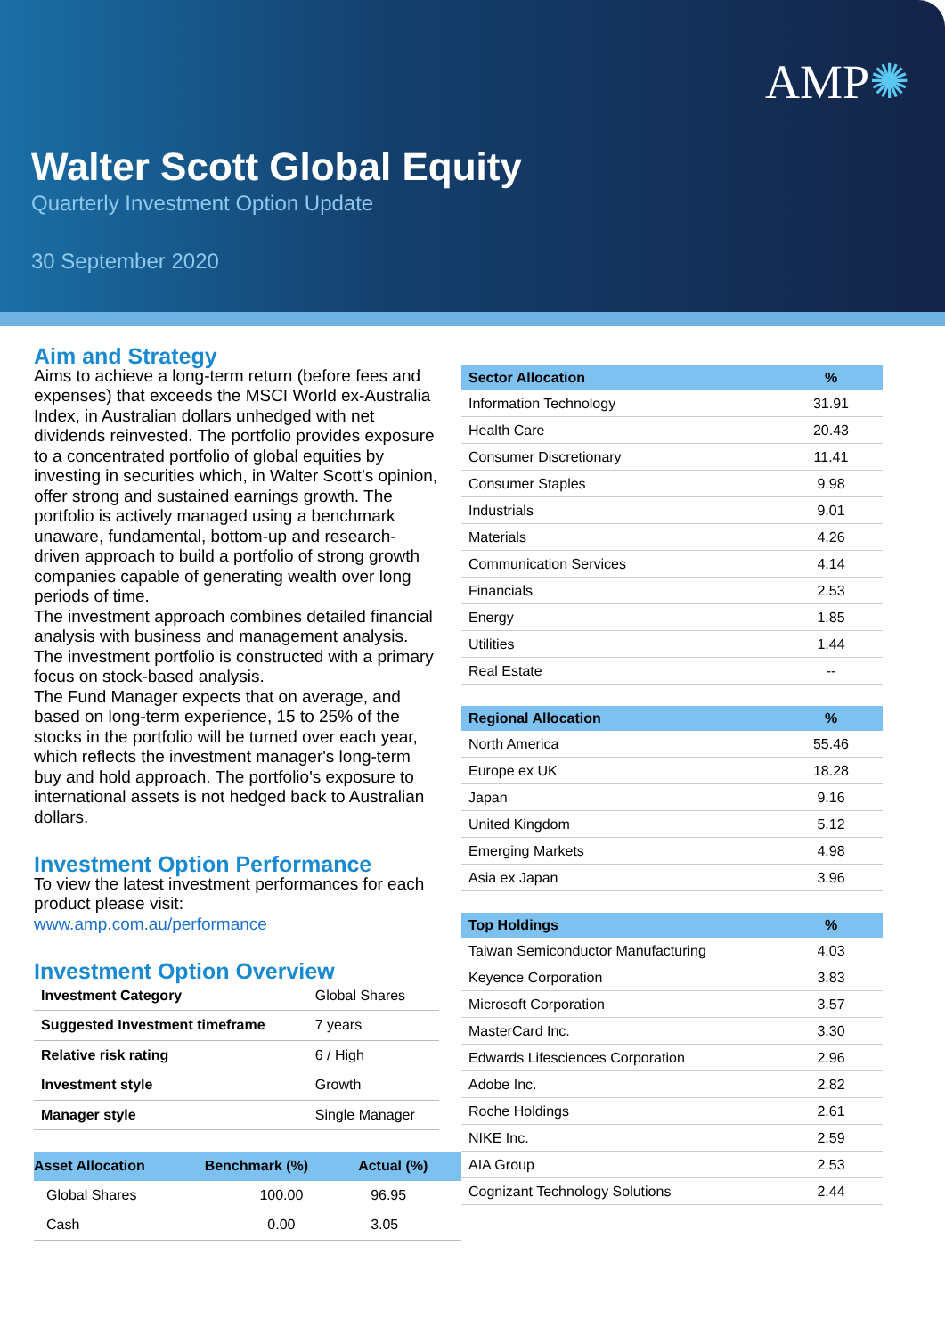AMP✺
Walter Scott Global Equity
Quarterly Investment Option Update
30 September 2020
Aim and Strategy
Aims to achieve a long-term return (before fees and expenses) that exceeds the MSCI World ex-Australia Index, in Australian dollars unhedged with net dividends reinvested. The portfolio provides exposure to a concentrated portfolio of global equities by investing in securities which, in Walter Scott’s opinion, offer strong and sustained earnings growth. The portfolio is actively managed using a benchmark unaware, fundamental, bottom-up and research-driven approach to build a portfolio of strong growth companies capable of generating wealth over long periods of time.
The investment approach combines detailed financial analysis with business and management analysis.
The investment portfolio is constructed with a primary focus on stock-based analysis.
The Fund Manager expects that on average, and based on long-term experience, 15 to 25% of the stocks in the portfolio will be turned over each year, which reflects the investment manager's long-term buy and hold approach. The portfolio's exposure to international assets is not hedged back to Australian dollars.
Investment Option Performance
To view the latest investment performances for each product please visit:
www.amp.com.au/performance
Investment Option Overview
| Investment Category | Global Shares |
| Suggested Investment timeframe | 7 years |
| Relative risk rating | 6 / High |
| Investment style | Growth |
| Manager style | Single Manager |
| Asset Allocation | Benchmark (%) | Actual (%) |
| --- | --- | --- |
| Global Shares | 100.00 | 96.95 |
| Cash | 0.00 | 3.05 |
| Sector Allocation | % |
| --- | --- |
| Information Technology | 31.91 |
| Health Care | 20.43 |
| Consumer Discretionary | 11.41 |
| Consumer Staples | 9.98 |
| Industrials | 9.01 |
| Materials | 4.26 |
| Communication Services | 4.14 |
| Financials | 2.53 |
| Energy | 1.85 |
| Utilities | 1.44 |
| Real Estate | -- |
| Regional Allocation | % |
| --- | --- |
| North America | 55.46 |
| Europe ex UK | 18.28 |
| Japan | 9.16 |
| United Kingdom | 5.12 |
| Emerging Markets | 4.98 |
| Asia ex Japan | 3.96 |
| Top Holdings | % |
| --- | --- |
| Taiwan Semiconductor Manufacturing | 4.03 |
| Keyence Corporation | 3.83 |
| Microsoft Corporation | 3.57 |
| MasterCard Inc. | 3.30 |
| Edwards Lifesciences Corporation | 2.96 |
| Adobe Inc. | 2.82 |
| Roche Holdings | 2.61 |
| NIKE Inc. | 2.59 |
| AIA Group | 2.53 |
| Cognizant Technology Solutions | 2.44 |